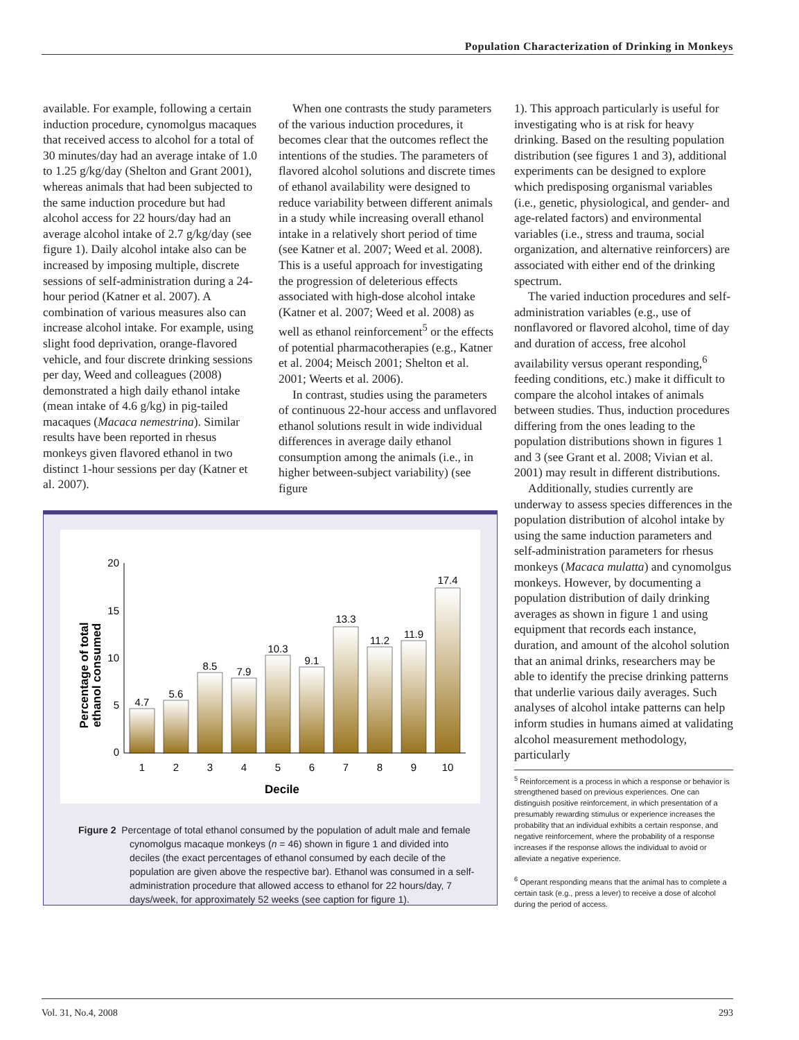Population Characterization of Drinking in Monkeys
available. For example, following a certain induction procedure, cynomolgus macaques that received access to alcohol for a total of 30 minutes/day had an average intake of 1.0 to 1.25 g/kg/day (Shelton and Grant 2001), whereas animals that had been subjected to the same induction procedure but had alcohol access for 22 hours/day had an average alcohol intake of 2.7 g/kg/day (see figure 1). Daily alcohol intake also can be increased by imposing multiple, discrete sessions of self-administration during a 24-hour period (Katner et al. 2007). A combination of various measures also can increase alcohol intake. For example, using slight food deprivation, orange-flavored vehicle, and four discrete drinking sessions per day, Weed and colleagues (2008) demonstrated a high daily ethanol intake (mean intake of 4.6 g/kg) in pig-tailed macaques (Macaca nemestrina). Similar results have been reported in rhesus monkeys given flavored ethanol in two distinct 1-hour sessions per day (Katner et al. 2007).
When one contrasts the study parameters of the various induction procedures, it becomes clear that the outcomes reflect the intentions of the studies. The parameters of flavored alcohol solutions and discrete times of ethanol availability were designed to reduce variability between different animals in a study while increasing overall ethanol intake in a relatively short period of time (see Katner et al. 2007; Weed et al. 2008). This is a useful approach for investigating the progression of deleterious effects associated with high-dose alcohol intake (Katner et al. 2007; Weed et al. 2008) as well as ethanol reinforcement<sup>5</sup> or the effects of potential pharmacotherapies (e.g., Katner et al. 2004; Meisch 2001; Shelton et al. 2001; Weerts et al. 2006).
In contrast, studies using the parameters of continuous 22-hour access and unflavored ethanol solutions result in wide individual differences in average daily ethanol consumption among the animals (i.e., in higher between-subject variability) (see figure
Percentage of total
ethanol consumed
20
15
10
5
0
4.7
5.6
8.5
7.9
10.3
9.1
13.3
11.2
11.9
17.4
1
2
3
4
5
6
7
8
9
10
Decile
Figure 2 Percentage of total ethanol consumed by the population of adult male and female cynomolgus macaque monkeys (n = 46) shown in figure 1 and divided into deciles (the exact percentages of ethanol consumed by each decile of the population are given above the respective bar). Ethanol was consumed in a self-administration procedure that allowed access to ethanol for 22 hours/day, 7 days/week, for approximately 52 weeks (see caption for figure 1).
1). This approach particularly is useful for investigating who is at risk for heavy drinking. Based on the resulting population distribution (see figures 1 and 3), additional experiments can be designed to explore which predisposing organismal variables (i.e., genetic, physiological, and gender- and age-related factors) and environmental variables (i.e., stress and trauma, social organization, and alternative reinforcers) are associated with either end of the drinking spectrum.
The varied induction procedures and self-administration variables (e.g., use of nonflavored or flavored alcohol, time of day and duration of access, free alcohol availability versus operant responding,<sup>6</sup> feeding conditions, etc.) make it difficult to compare the alcohol intakes of animals between studies. Thus, induction procedures differing from the ones leading to the population distributions shown in figures 1 and 3 (see Grant et al. 2008; Vivian et al. 2001) may result in different distributions.
Additionally, studies currently are underway to assess species differences in the population distribution of alcohol intake by using the same induction parameters and self-administration parameters for rhesus monkeys (Macaca mulatta) and cynomolgus monkeys. However, by documenting a population distribution of daily drinking averages as shown in figure 1 and using equipment that records each instance, duration, and amount of the alcohol solution that an animal drinks, researchers may be able to identify the precise drinking patterns that underlie various daily averages. Such analyses of alcohol intake patterns can help inform studies in humans aimed at validating alcohol measurement methodology, particularly
<sup>5</sup> Reinforcement is a process in which a response or behavior is strengthened based on previous experiences. One can distinguish positive reinforcement, in which presentation of a presumably rewarding stimulus or experience increases the probability that an individual exhibits a certain response, and negative reinforcement, where the probability of a response increases if the response allows the individual to avoid or alleviate a negative experience.
<sup>6</sup> Operant responding means that the animal has to complete a certain task (e.g., press a lever) to receive a dose of alcohol during the period of access.
Vol. 31, No.4, 2008 293